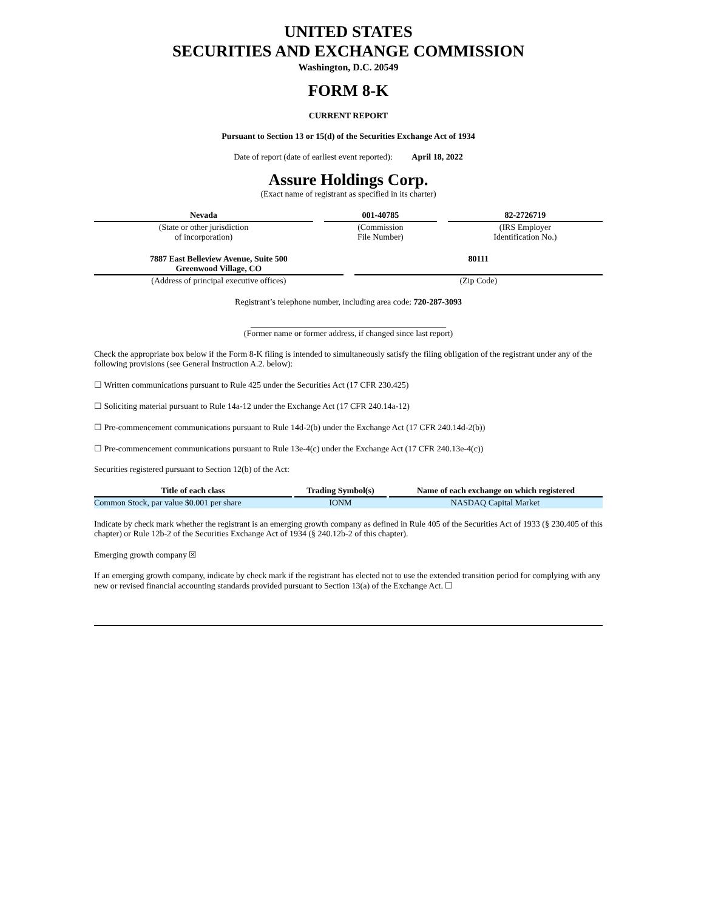UNITED STATES
SECURITIES AND EXCHANGE COMMISSION
Washington, D.C. 20549
FORM 8-K
CURRENT REPORT
Pursuant to Section 13 or 15(d) of the Securities Exchange Act of 1934
Date of report (date of earliest event reported): April 18, 2022
Assure Holdings Corp.
(Exact name of registrant as specified in its charter)
| Nevada | | 001-40785 | | 82-2726719 |
| (State or other jurisdiction of incorporation) | | (Commission File Number) | | (IRS Employer Identification No.) |
| 7887 East Belleview Avenue, Suite 500 Greenwood Village, CO | | 80111 |
| (Address of principal executive offices) | | (Zip Code) |
Registrant’s telephone number, including area code: 720-287-3093
______________________________________________
(Former name or former address, if changed since last report)
Check the appropriate box below if the Form 8-K filing is intended to simultaneously satisfy the filing obligation of the registrant under any of the following provisions (see General Instruction A.2. below):
☐ Written communications pursuant to Rule 425 under the Securities Act (17 CFR 230.425)
☐ Soliciting material pursuant to Rule 14a-12 under the Exchange Act (17 CFR 240.14a-12)
☐ Pre-commencement communications pursuant to Rule 14d-2(b) under the Exchange Act (17 CFR 240.14d-2(b))
☐ Pre-commencement communications pursuant to Rule 13e-4(c) under the Exchange Act (17 CFR 240.13e-4(c))
Securities registered pursuant to Section 12(b) of the Act:
| Title of each class | Trading Symbol(s) | Name of each exchange on which registered |
| --- | --- | --- |
| Common Stock, par value $0.001 per share | IONM | NASDAQ Capital Market |
Indicate by check mark whether the registrant is an emerging growth company as defined in Rule 405 of the Securities Act of 1933 (§ 230.405 of this chapter) or Rule 12b-2 of the Securities Exchange Act of 1934 (§ 240.12b-2 of this chapter).
Emerging growth company ☒
If an emerging growth company, indicate by check mark if the registrant has elected not to use the extended transition period for complying with any new or revised financial accounting standards provided pursuant to Section 13(a) of the Exchange Act. ☐